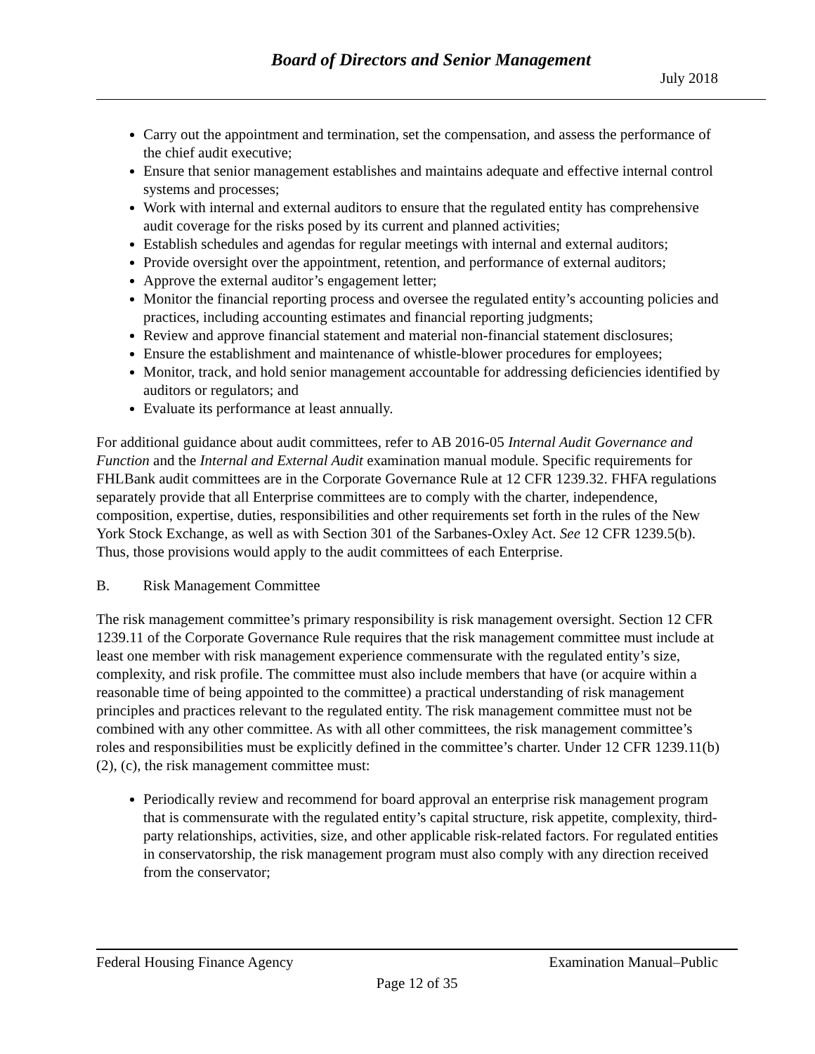Board of Directors and Senior Management
July 2018
Carry out the appointment and termination, set the compensation, and assess the performance of the chief audit executive;
Ensure that senior management establishes and maintains adequate and effective internal control systems and processes;
Work with internal and external auditors to ensure that the regulated entity has comprehensive audit coverage for the risks posed by its current and planned activities;
Establish schedules and agendas for regular meetings with internal and external auditors;
Provide oversight over the appointment, retention, and performance of external auditors;
Approve the external auditor’s engagement letter;
Monitor the financial reporting process and oversee the regulated entity’s accounting policies and practices, including accounting estimates and financial reporting judgments;
Review and approve financial statement and material non-financial statement disclosures;
Ensure the establishment and maintenance of whistle-blower procedures for employees;
Monitor, track, and hold senior management accountable for addressing deficiencies identified by auditors or regulators; and
Evaluate its performance at least annually.
For additional guidance about audit committees, refer to AB 2016-05 Internal Audit Governance and Function and the Internal and External Audit examination manual module. Specific requirements for FHLBank audit committees are in the Corporate Governance Rule at 12 CFR 1239.32. FHFA regulations separately provide that all Enterprise committees are to comply with the charter, independence, composition, expertise, duties, responsibilities and other requirements set forth in the rules of the New York Stock Exchange, as well as with Section 301 of the Sarbanes-Oxley Act. See 12 CFR 1239.5(b). Thus, those provisions would apply to the audit committees of each Enterprise.
B. Risk Management Committee
The risk management committee’s primary responsibility is risk management oversight. Section 12 CFR 1239.11 of the Corporate Governance Rule requires that the risk management committee must include at least one member with risk management experience commensurate with the regulated entity’s size, complexity, and risk profile. The committee must also include members that have (or acquire within a reasonable time of being appointed to the committee) a practical understanding of risk management principles and practices relevant to the regulated entity. The risk management committee must not be combined with any other committee. As with all other committees, the risk management committee’s roles and responsibilities must be explicitly defined in the committee’s charter. Under 12 CFR 1239.11(b)(2), (c), the risk management committee must:
Periodically review and recommend for board approval an enterprise risk management program that is commensurate with the regulated entity’s capital structure, risk appetite, complexity, third-party relationships, activities, size, and other applicable risk-related factors. For regulated entities in conservatorship, the risk management program must also comply with any direction received from the conservator;
Federal Housing Finance Agency Examination Manual–Public
Page 12 of 35